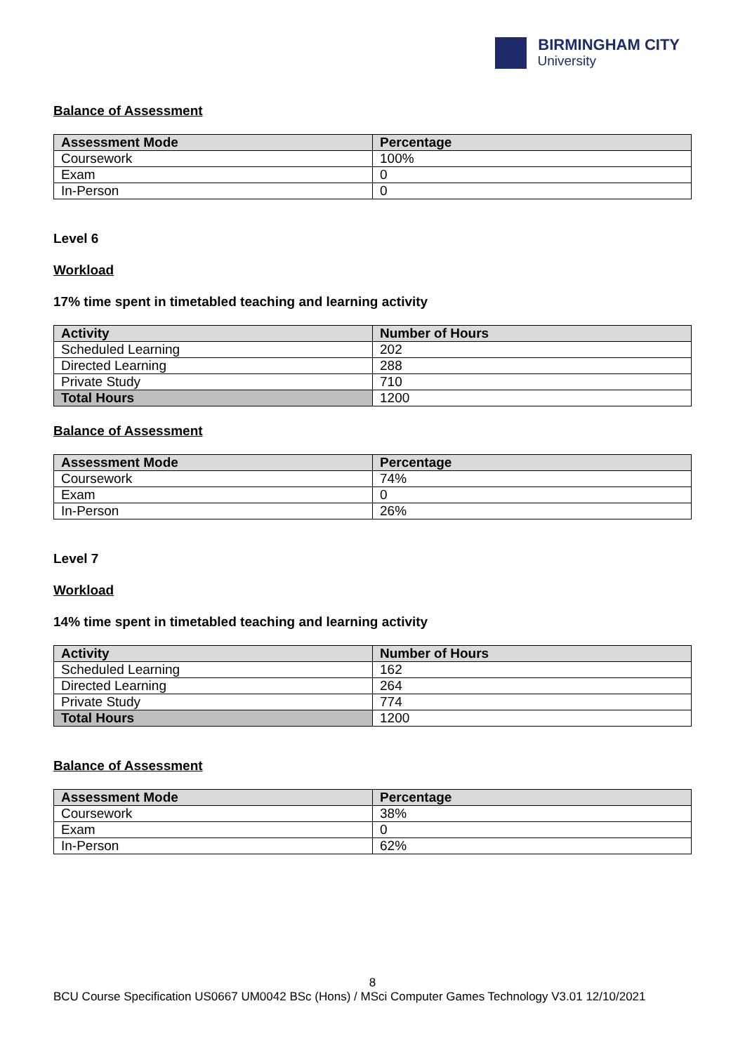BIRMINGHAM CITY
University
Balance of Assessment
| Assessment Mode | Percentage |
| --- | --- |
| Coursework | 100% |
| Exam | 0 |
| In-Person | 0 |
Level 6
Workload
17% time spent in timetabled teaching and learning activity
| Activity | Number of Hours |
| --- | --- |
| Scheduled Learning | 202 |
| Directed Learning | 288 |
| Private Study | 710 |
| Total Hours | 1200 |
Balance of Assessment
| Assessment Mode | Percentage |
| --- | --- |
| Coursework | 74% |
| Exam | 0 |
| In-Person | 26% |
Level 7
Workload
14% time spent in timetabled teaching and learning activity
| Activity | Number of Hours |
| --- | --- |
| Scheduled Learning | 162 |
| Directed Learning | 264 |
| Private Study | 774 |
| Total Hours | 1200 |
Balance of Assessment
| Assessment Mode | Percentage |
| --- | --- |
| Coursework | 38% |
| Exam | 0 |
| In-Person | 62% |
8
BCU Course Specification US0667 UM0042 BSc (Hons) / MSci Computer Games Technology V3.01 12/10/2021